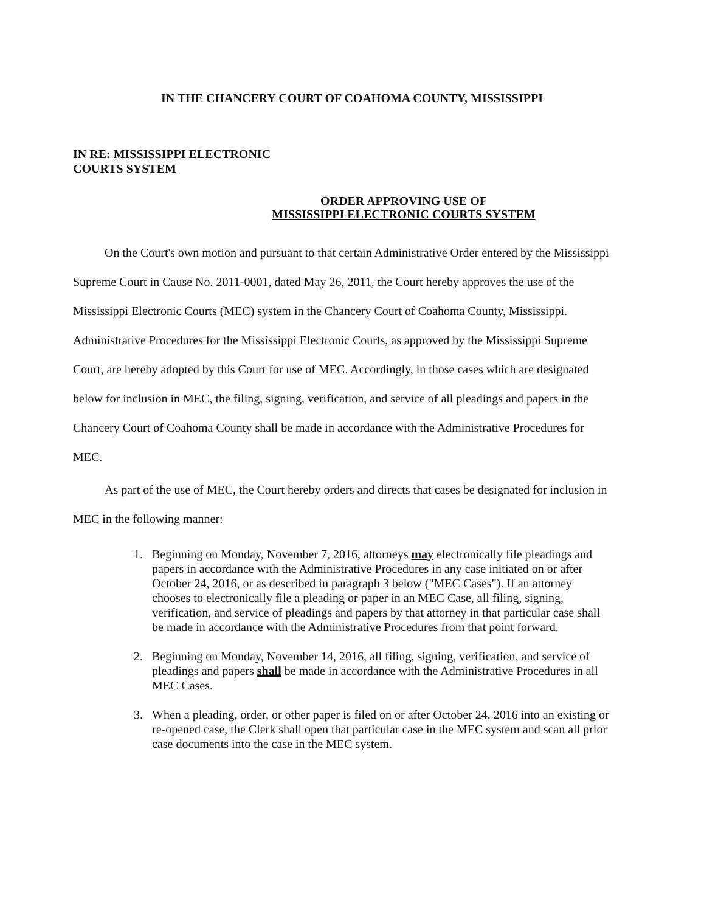IN THE CHANCERY COURT OF COAHOMA COUNTY, MISSISSIPPI
IN RE: MISSISSIPPI ELECTRONIC
COURTS SYSTEM
ORDER APPROVING USE OF
MISSISSIPPI ELECTRONIC COURTS SYSTEM
On the Court's own motion and pursuant to that certain Administrative Order entered by the Mississippi Supreme Court in Cause No. 2011-0001, dated May 26, 2011, the Court hereby approves the use of the Mississippi Electronic Courts (MEC) system in the Chancery Court of Coahoma County, Mississippi. Administrative Procedures for the Mississippi Electronic Courts, as approved by the Mississippi Supreme Court, are hereby adopted by this Court for use of MEC. Accordingly, in those cases which are designated below for inclusion in MEC, the filing, signing, verification, and service of all pleadings and papers in the Chancery Court of Coahoma County shall be made in accordance with the Administrative Procedures for MEC.
As part of the use of MEC, the Court hereby orders and directs that cases be designated for inclusion in MEC in the following manner:
1. Beginning on Monday, November 7, 2016, attorneys may electronically file pleadings and papers in accordance with the Administrative Procedures in any case initiated on or after October 24, 2016, or as described in paragraph 3 below ("MEC Cases"). If an attorney chooses to electronically file a pleading or paper in an MEC Case, all filing, signing, verification, and service of pleadings and papers by that attorney in that particular case shall be made in accordance with the Administrative Procedures from that point forward.
2. Beginning on Monday, November 14, 2016, all filing, signing, verification, and service of pleadings and papers shall be made in accordance with the Administrative Procedures in all MEC Cases.
3. When a pleading, order, or other paper is filed on or after October 24, 2016 into an existing or re-opened case, the Clerk shall open that particular case in the MEC system and scan all prior case documents into the case in the MEC system.